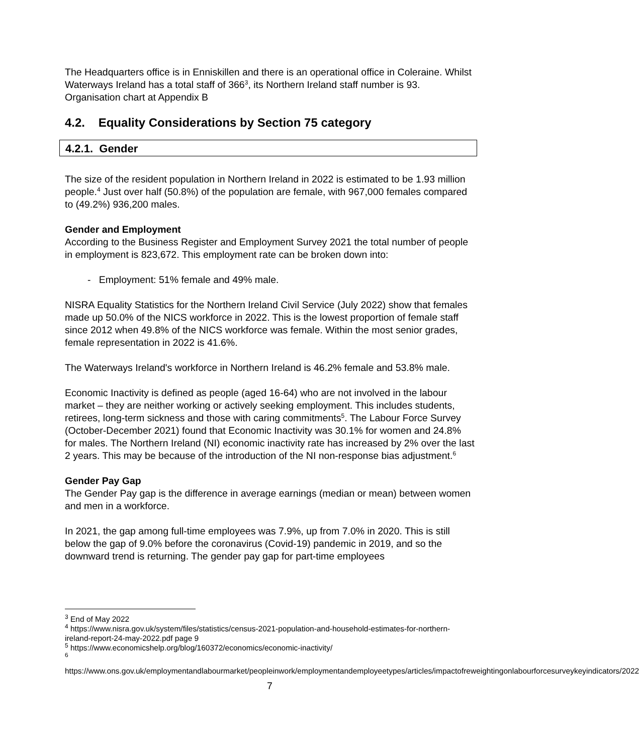The Headquarters office is in Enniskillen and there is an operational office in Coleraine. Whilst Waterways Ireland has a total staff of 366<sup>3</sup>, its Northern Ireland staff number is 93. Organisation chart at Appendix B
4.2. Equality Considerations by Section 75 category
4.2.1. Gender
The size of the resident population in Northern Ireland in 2022 is estimated to be 1.93 million people.<sup>4</sup> Just over half (50.8%) of the population are female, with 967,000 females compared to (49.2%) 936,200 males.
Gender and Employment
According to the Business Register and Employment Survey 2021 the total number of people in employment is 823,672. This employment rate can be broken down into:
- Employment: 51% female and 49% male.
NISRA Equality Statistics for the Northern Ireland Civil Service (July 2022) show that females made up 50.0% of the NICS workforce in 2022. This is the lowest proportion of female staff since 2012 when 49.8% of the NICS workforce was female. Within the most senior grades, female representation in 2022 is 41.6%.
The Waterways Ireland's workforce in Northern Ireland is 46.2% female and 53.8% male.
Economic Inactivity is defined as people (aged 16-64) who are not involved in the labour market – they are neither working or actively seeking employment. This includes students, retirees, long-term sickness and those with caring commitments<sup>5</sup>. The Labour Force Survey (October-December 2021) found that Economic Inactivity was 30.1% for women and 24.8% for males. The Northern Ireland (NI) economic inactivity rate has increased by 2% over the last 2 years. This may be because of the introduction of the NI non-response bias adjustment.<sup>6</sup>
Gender Pay Gap
The Gender Pay gap is the difference in average earnings (median or mean) between women and men in a workforce.
In 2021, the gap among full-time employees was 7.9%, up from 7.0% in 2020. This is still below the gap of 9.0% before the coronavirus (Covid-19) pandemic in 2019, and so the downward trend is returning. The gender pay gap for part-time employees
<sup>3</sup> End of May 2022
<sup>4</sup> https://www.nisra.gov.uk/system/files/statistics/census-2021-population-and-household-estimates-for-northern-ireland-report-24-may-2022.pdf page 9
<sup>5</sup> https://www.economicshelp.org/blog/160372/economics/economic-inactivity/
<sup>6</sup>
https://www.ons.gov.uk/employmentandlabourmarket/peopleinwork/employmentandemployeetypes/articles/impactofreweightingonlabourforcesurveykeyindicators/2022
7